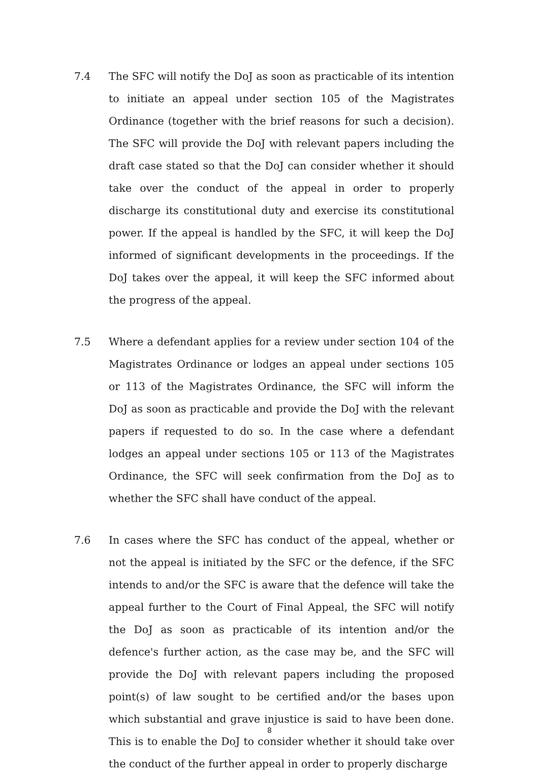7.4 The SFC will notify the DoJ as soon as practicable of its intention to initiate an appeal under section 105 of the Magistrates Ordinance (together with the brief reasons for such a decision). The SFC will provide the DoJ with relevant papers including the draft case stated so that the DoJ can consider whether it should take over the conduct of the appeal in order to properly discharge its constitutional duty and exercise its constitutional power. If the appeal is handled by the SFC, it will keep the DoJ informed of significant developments in the proceedings. If the DoJ takes over the appeal, it will keep the SFC informed about the progress of the appeal.
7.5 Where a defendant applies for a review under section 104 of the Magistrates Ordinance or lodges an appeal under sections 105 or 113 of the Magistrates Ordinance, the SFC will inform the DoJ as soon as practicable and provide the DoJ with the relevant papers if requested to do so. In the case where a defendant lodges an appeal under sections 105 or 113 of the Magistrates Ordinance, the SFC will seek confirmation from the DoJ as to whether the SFC shall have conduct of the appeal.
7.6 In cases where the SFC has conduct of the appeal, whether or not the appeal is initiated by the SFC or the defence, if the SFC intends to and/or the SFC is aware that the defence will take the appeal further to the Court of Final Appeal, the SFC will notify the DoJ as soon as practicable of its intention and/or the defence's further action, as the case may be, and the SFC will provide the DoJ with relevant papers including the proposed point(s) of law sought to be certified and/or the bases upon which substantial and grave injustice is said to have been done. This is to enable the DoJ to consider whether it should take over the conduct of the further appeal in order to properly discharge
8